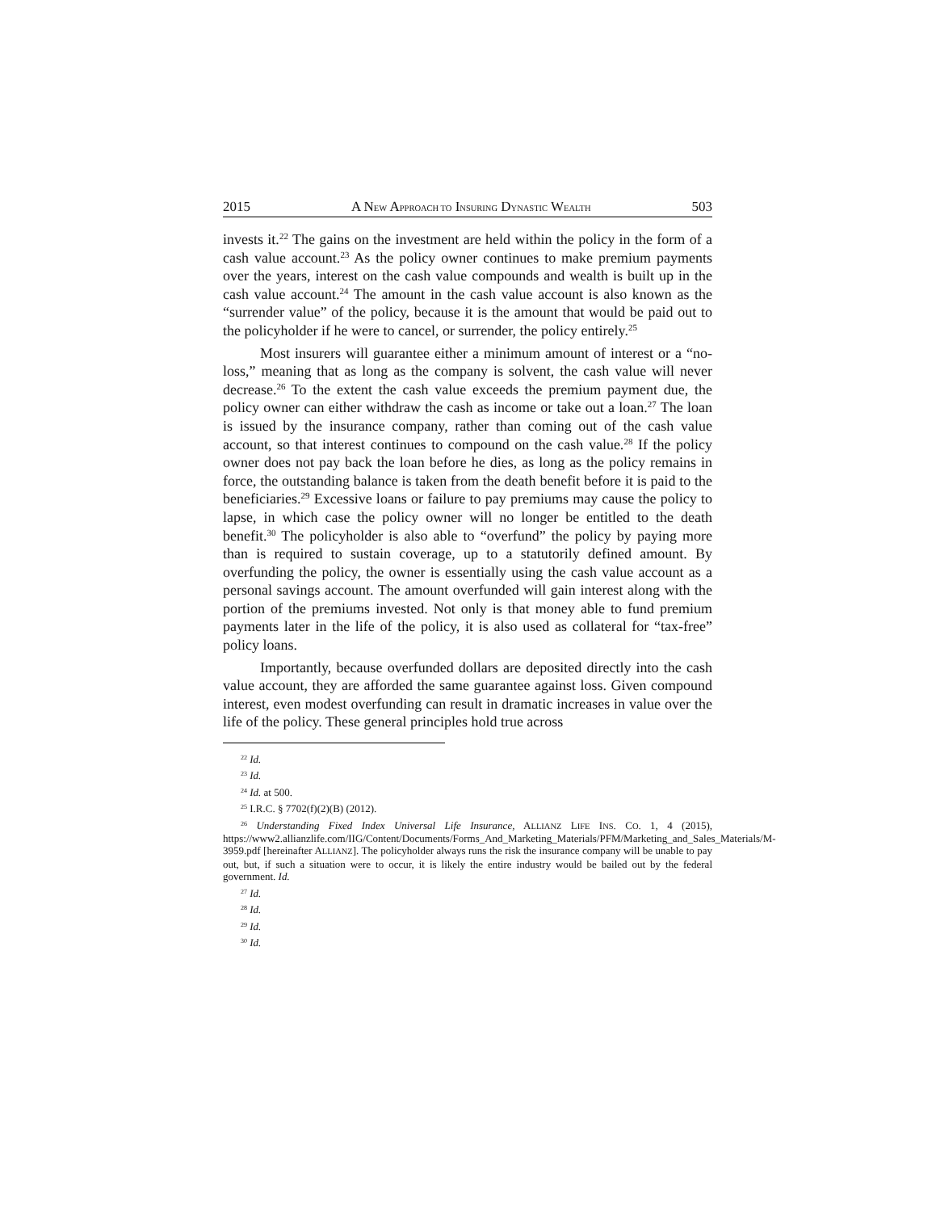2015 A NEW APPROACH TO INSURING DYNASTIC WEALTH 503
invests it.<sup>22</sup> The gains on the investment are held within the policy in the form of a cash value account.<sup>23</sup> As the policy owner continues to make premium payments over the years, interest on the cash value compounds and wealth is built up in the cash value account.<sup>24</sup> The amount in the cash value account is also known as the “surrender value” of the policy, because it is the amount that would be paid out to the policyholder if he were to cancel, or surrender, the policy entirely.<sup>25</sup>
Most insurers will guarantee either a minimum amount of interest or a “no-loss,” meaning that as long as the company is solvent, the cash value will never decrease.<sup>26</sup> To the extent the cash value exceeds the premium payment due, the policy owner can either withdraw the cash as income or take out a loan.<sup>27</sup> The loan is issued by the insurance company, rather than coming out of the cash value account, so that interest continues to compound on the cash value.<sup>28</sup> If the policy owner does not pay back the loan before he dies, as long as the policy remains in force, the outstanding balance is taken from the death benefit before it is paid to the beneficiaries.<sup>29</sup> Excessive loans or failure to pay premiums may cause the policy to lapse, in which case the policy owner will no longer be entitled to the death benefit.<sup>30</sup> The policyholder is also able to “overfund” the policy by paying more than is required to sustain coverage, up to a statutorily defined amount. By overfunding the policy, the owner is essentially using the cash value account as a personal savings account. The amount overfunded will gain interest along with the portion of the premiums invested. Not only is that money able to fund premium payments later in the life of the policy, it is also used as collateral for “tax-free” policy loans.
Importantly, because overfunded dollars are deposited directly into the cash value account, they are afforded the same guarantee against loss. Given compound interest, even modest overfunding can result in dramatic increases in value over the life of the policy. These general principles hold true across
<sup>22</sup> Id.
<sup>23</sup> Id.
<sup>24</sup> Id. at 500.
<sup>25</sup> I.R.C. § 7702(f)(2)(B) (2012).
<sup>26</sup> Understanding Fixed Index Universal Life Insurance, ALLIANZ LIFE INS. CO. 1, 4 (2015), https://www2.allianzlife.com/IIG/Content/Documents/Forms_And_Marketing_Materials/PFM/Marketing_and_Sales_Materials/M-3959.pdf [hereinafter ALLIANZ]. The policyholder always runs the risk the insurance company will be unable to pay out, but, if such a situation were to occur, it is likely the entire industry would be bailed out by the federal government. Id.
<sup>27</sup> Id.
<sup>28</sup> Id.
<sup>29</sup> Id.
<sup>30</sup> Id.